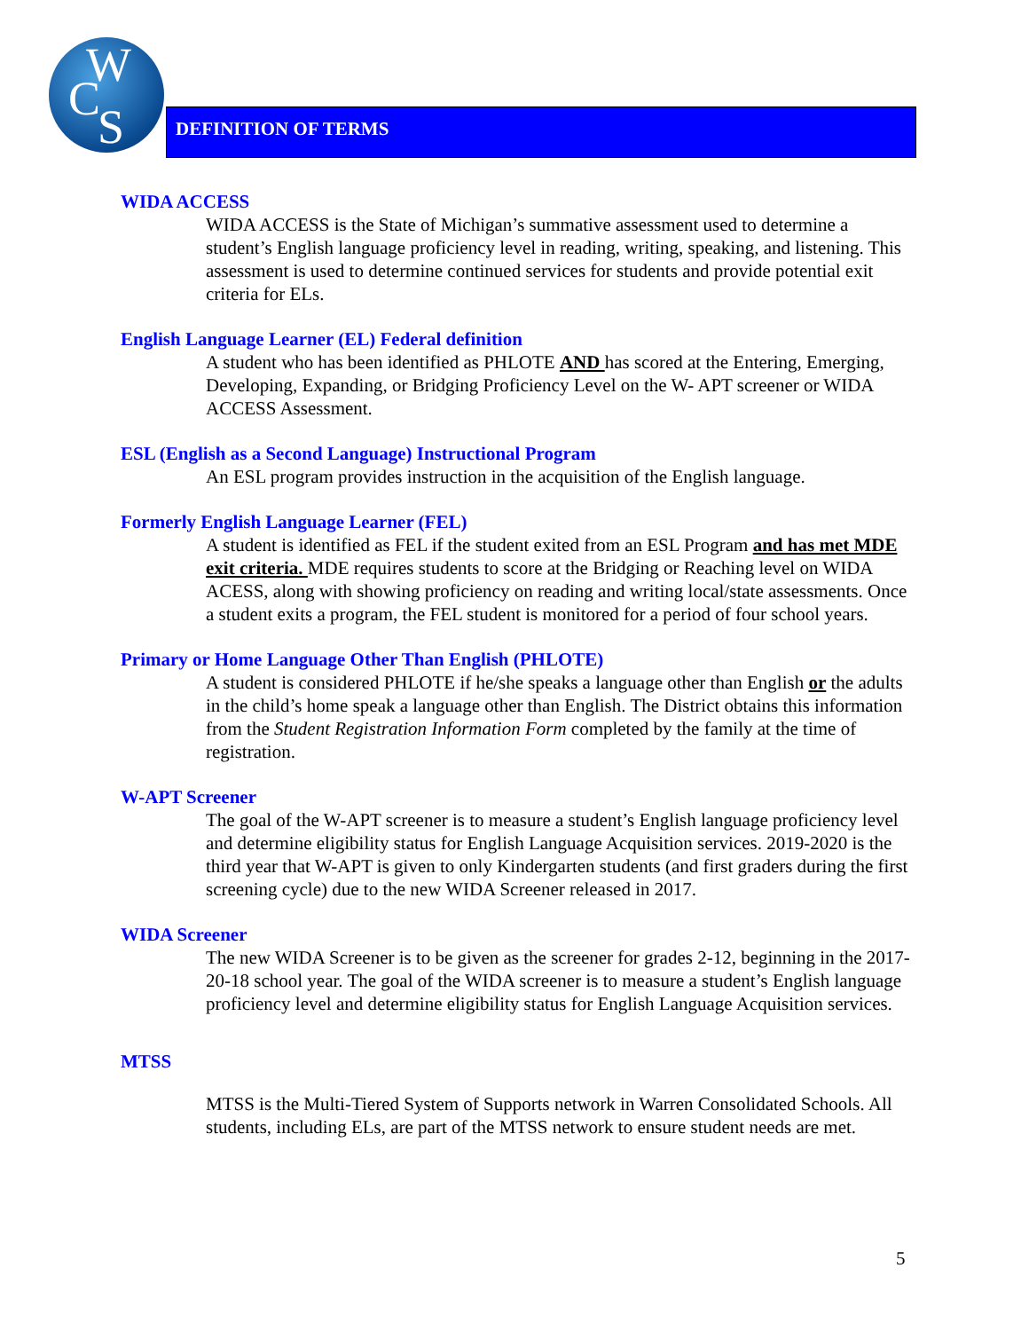W
C S
DEFINITION OF TERMS
WIDA ACCESS
WIDA ACCESS is the State of Michigan’s summative assessment used to determine a student’s English language proficiency level in reading, writing, speaking, and listening. This assessment is used to determine continued services for students and provide potential exit criteria for ELs.
English Language Learner (EL) Federal definition
A student who has been identified as PHLOTE AND has scored at the Entering, Emerging, Developing, Expanding, or Bridging Proficiency Level on the W- APT screener or WIDA ACCESS Assessment.
ESL (English as a Second Language) Instructional Program
An ESL program provides instruction in the acquisition of the English language.
Formerly English Language Learner (FEL)
A student is identified as FEL if the student exited from an ESL Program and has met MDE exit criteria. MDE requires students to score at the Bridging or Reaching level on WIDA ACESS, along with showing proficiency on reading and writing local/state assessments. Once a student exits a program, the FEL student is monitored for a period of four school years.
Primary or Home Language Other Than English (PHLOTE)
A student is considered PHLOTE if he/she speaks a language other than English or the adults in the child’s home speak a language other than English. The District obtains this information from the Student Registration Information Form completed by the family at the time of registration.
W-APT Screener
The goal of the W-APT screener is to measure a student’s English language proficiency level and determine eligibility status for English Language Acquisition services. 2019-2020 is the third year that W-APT is given to only Kindergarten students (and first graders during the first screening cycle) due to the new WIDA Screener released in 2017.
WIDA Screener
The new WIDA Screener is to be given as the screener for grades 2-12, beginning in the 2017-20-18 school year. The goal of the WIDA screener is to measure a student’s English language proficiency level and determine eligibility status for English Language Acquisition services.
MTSS
MTSS is the Multi-Tiered System of Supports network in Warren Consolidated Schools. All students, including ELs, are part of the MTSS network to ensure student needs are met.
5